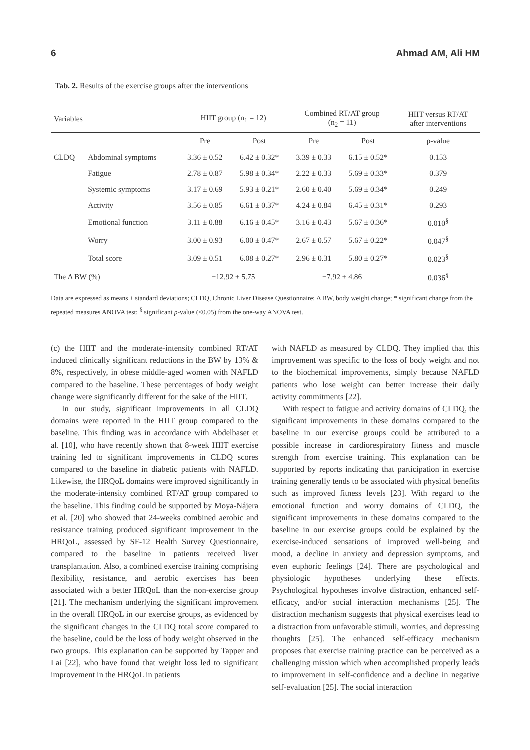6 Ahmad AM, Ali HM
Tab. 2. Results of the exercise groups after the interventions
| Variables | | HIIT group (n<sub>1</sub> = 12) | | Combined RT/AT group (n<sub>2</sub> = 11) | | HIIT versus RT/AT after interventions |
| --- | --- | --- | --- | --- | --- | --- |
| | | Pre | Post | Pre | Post | p-value |
| CLDQ | Abdominal symptoms | 3.36 ± 0.52 | 6.42 ± 0.32* | 3.39 ± 0.33 | 6.15 ± 0.52* | 0.153 |
| | Fatigue | 2.78 ± 0.87 | 5.98 ± 0.34* | 2.22 ± 0.33 | 5.69 ± 0.33* | 0.379 |
| | Systemic symptoms | 3.17 ± 0.69 | 5.93 ± 0.21* | 2.60 ± 0.40 | 5.69 ± 0.34* | 0.249 |
| | Activity | 3.56 ± 0.85 | 6.61 ± 0.37* | 4.24 ± 0.84 | 6.45 ± 0.31* | 0.293 |
| | Emotional function | 3.11 ± 0.88 | 6.16 ± 0.45* | 3.16 ± 0.43 | 5.67 ± 0.36* | 0.010<sup>§</sup> |
| | Worry | 3.00 ± 0.93 | 6.00 ± 0.47* | 2.67 ± 0.57 | 5.67 ± 0.22* | 0.047<sup>§</sup> |
| | Total score | 3.09 ± 0.51 | 6.08 ± 0.27* | 2.96 ± 0.31 | 5.80 ± 0.27* | 0.023<sup>§</sup> |
| The Δ BW (%) | | −12.92 ± 5.75 | | −7.92 ± 4.86 | | 0.036<sup>§</sup> |
Data are expressed as means ± standard deviations; CLDQ, Chronic Liver Disease Questionnaire; Δ BW, body weight change; * significant change from the repeated measures ANOVA test; <sup>§</sup> significant p-value (<0.05) from the one-way ANOVA test.
(c) the HIIT and the moderate-intensity combined RT/AT induced clinically significant reductions in the BW by 13% & 8%, respectively, in obese middle-aged women with NAFLD compared to the baseline. These percentages of body weight change were significantly different for the sake of the HIIT.
In our study, significant improvements in all CLDQ domains were reported in the HIIT group compared to the baseline. This finding was in accordance with Abdelbaset et al. [10], who have recently shown that 8-week HIIT exercise training led to significant improvements in CLDQ scores compared to the baseline in diabetic patients with NAFLD. Likewise, the HRQoL domains were improved significantly in the moderate-intensity combined RT/AT group compared to the baseline. This finding could be supported by Moya-Nájera et al. [20] who showed that 24-weeks combined aerobic and resistance training produced significant improvement in the HRQoL, assessed by SF-12 Health Survey Questionnaire, compared to the baseline in patients received liver transplantation. Also, a combined exercise training comprising flexibility, resistance, and aerobic exercises has been associated with a better HRQoL than the non-exercise group [21]. The mechanism underlying the significant improvement in the overall HRQoL in our exercise groups, as evidenced by the significant changes in the CLDQ total score compared to the baseline, could be the loss of body weight observed in the two groups. This explanation can be supported by Tapper and Lai [22], who have found that weight loss led to significant improvement in the HRQoL in patients
with NAFLD as measured by CLDQ. They implied that this improvement was specific to the loss of body weight and not to the biochemical improvements, simply because NAFLD patients who lose weight can better increase their daily activity commitments [22].
With respect to fatigue and activity domains of CLDQ, the significant improvements in these domains compared to the baseline in our exercise groups could be attributed to a possible increase in cardiorespiratory fitness and muscle strength from exercise training. This explanation can be supported by reports indicating that participation in exercise training generally tends to be associated with physical benefits such as improved fitness levels [23]. With regard to the emotional function and worry domains of CLDQ, the significant improvements in these domains compared to the baseline in our exercise groups could be explained by the exercise-induced sensations of improved well-being and mood, a decline in anxiety and depression symptoms, and even euphoric feelings [24]. There are psychological and physiologic hypotheses underlying these effects. Psychological hypotheses involve distraction, enhanced self-efficacy, and/or social interaction mechanisms [25]. The distraction mechanism suggests that physical exercises lead to a distraction from unfavorable stimuli, worries, and depressing thoughts [25]. The enhanced self-efficacy mechanism proposes that exercise training practice can be perceived as a challenging mission which when accomplished properly leads to improvement in self-confidence and a decline in negative self-evaluation [25]. The social interaction